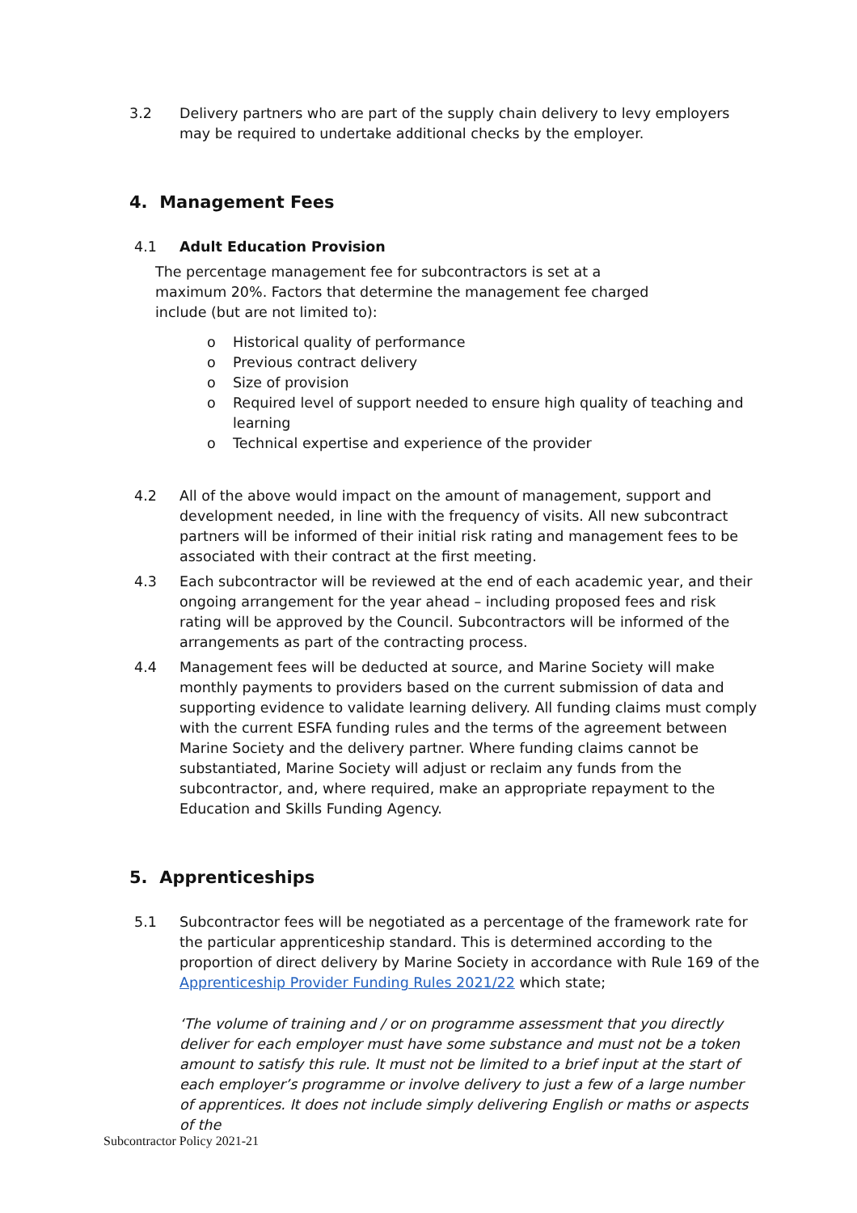3.2 Delivery partners who are part of the supply chain delivery to levy employers may be required to undertake additional checks by the employer.
4. Management Fees
4.1 Adult Education Provision
The percentage management fee for subcontractors is set at a maximum 20%. Factors that determine the management fee charged include (but are not limited to):
o Historical quality of performance
o Previous contract delivery
o Size of provision
o Required level of support needed to ensure high quality of teaching and learning
o Technical expertise and experience of the provider
4.2 All of the above would impact on the amount of management, support and development needed, in line with the frequency of visits. All new subcontract partners will be informed of their initial risk rating and management fees to be associated with their contract at the first meeting.
4.3 Each subcontractor will be reviewed at the end of each academic year, and their ongoing arrangement for the year ahead – including proposed fees and risk rating will be approved by the Council. Subcontractors will be informed of the arrangements as part of the contracting process.
4.4 Management fees will be deducted at source, and Marine Society will make monthly payments to providers based on the current submission of data and supporting evidence to validate learning delivery. All funding claims must comply with the current ESFA funding rules and the terms of the agreement between Marine Society and the delivery partner. Where funding claims cannot be substantiated, Marine Society will adjust or reclaim any funds from the subcontractor, and, where required, make an appropriate repayment to the Education and Skills Funding Agency.
5. Apprenticeships
5.1 Subcontractor fees will be negotiated as a percentage of the framework rate for the particular apprenticeship standard. This is determined according to the proportion of direct delivery by Marine Society in accordance with Rule 169 of the Apprenticeship Provider Funding Rules 2021/22 which state;
‘The volume of training and / or on programme assessment that you directly deliver for each employer must have some substance and must not be a token amount to satisfy this rule. It must not be limited to a brief input at the start of each employer’s programme or involve delivery to just a few of a large number of apprentices. It does not include simply delivering English or maths or aspects of the
Subcontractor Policy 2021-21